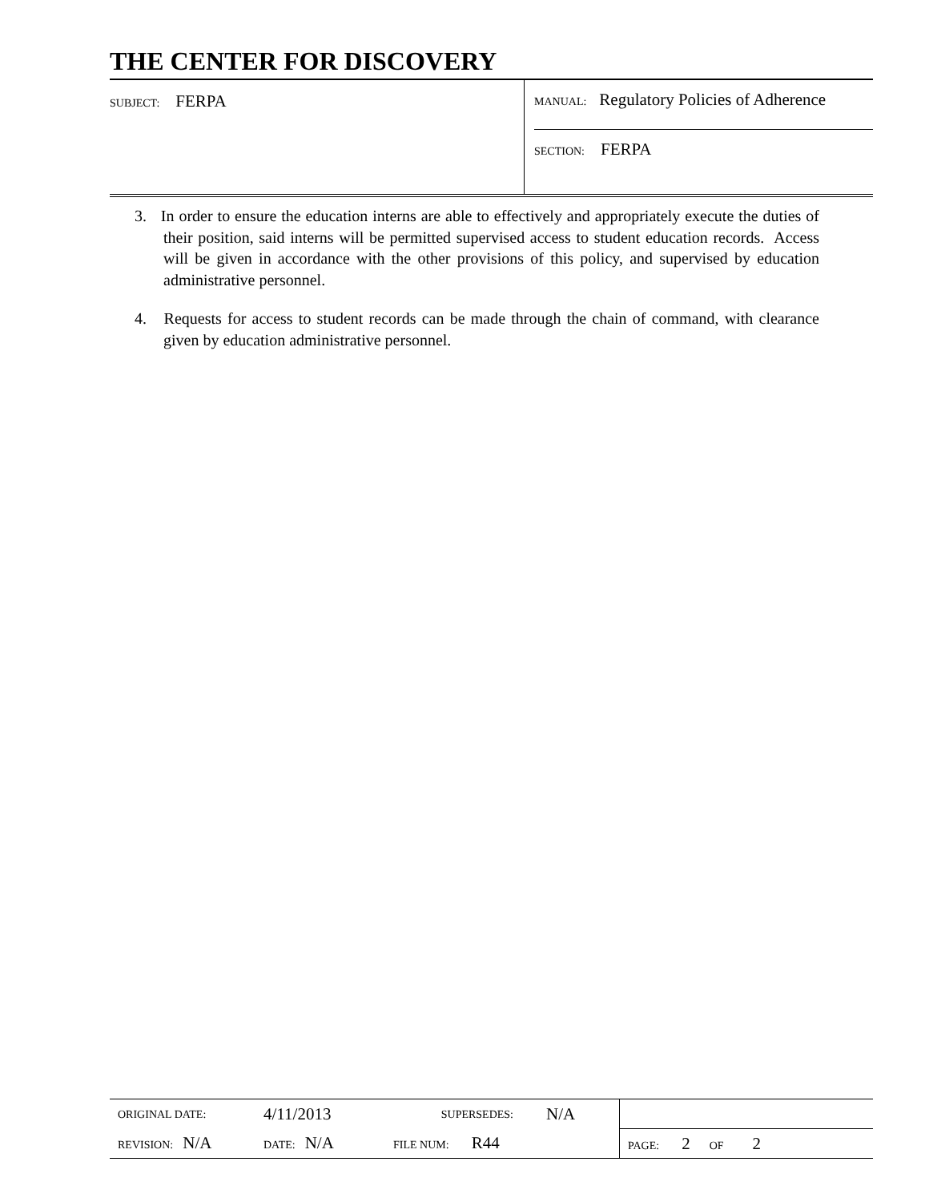THE CENTER FOR DISCOVERY
| SUBJECT: FERPA | MANUAL: Regulatory Policies of Adherence SECTION: FERPA |
3. In order to ensure the education interns are able to effectively and appropriately execute the duties of their position, said interns will be permitted supervised access to student education records. Access will be given in accordance with the other provisions of this policy, and supervised by education administrative personnel.
4. Requests for access to student records can be made through the chain of command, with clearance given by education administrative personnel.
| ORIGINAL DATE: | 4/11/2013 | SUPERSEDES: | N/A | |
| REVISION: N/A | DATE: N/A | FILE NUM: R44 | | PAGE: 2 OF 2 |